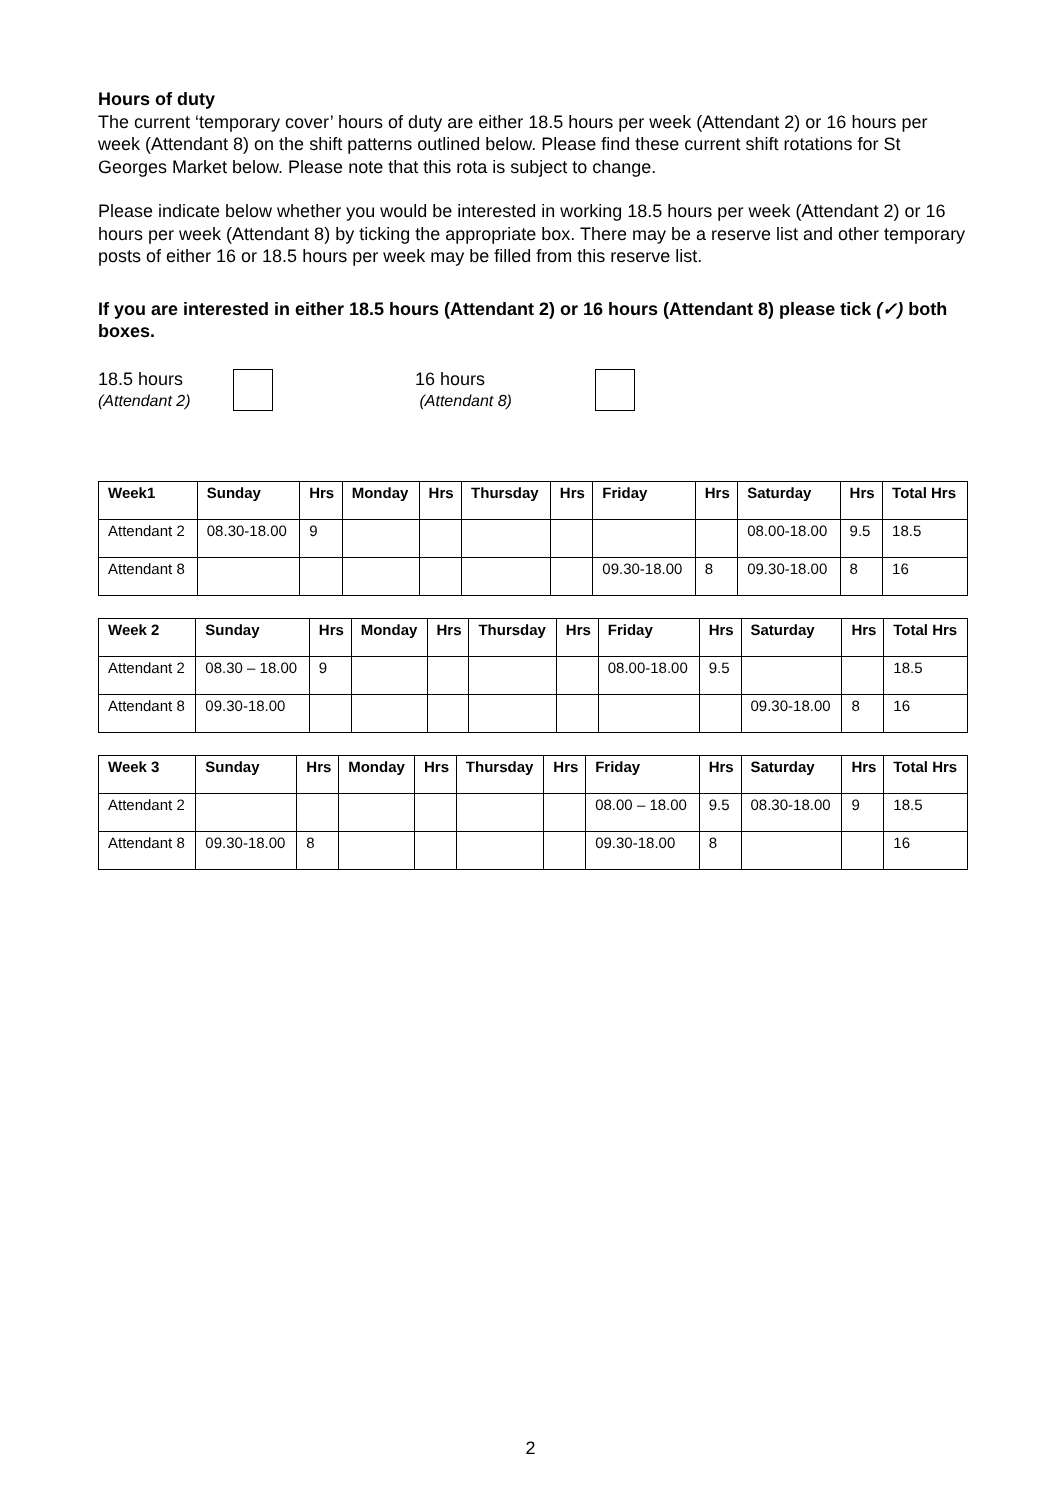Hours of duty
The current ‘temporary cover’ hours of duty are either 18.5 hours per week (Attendant 2) or 16 hours per week (Attendant 8) on the shift patterns outlined below. Please find these current shift rotations for St Georges Market below. Please note that this rota is subject to change.
Please indicate below whether you would be interested in working 18.5 hours per week (Attendant 2) or 16 hours per week (Attendant 8) by ticking the appropriate box. There may be a reserve list and other temporary posts of either 16 or 18.5 hours per week may be filled from this reserve list.
If you are interested in either 18.5 hours (Attendant 2) or 16 hours (Attendant 8) please tick (✓) both boxes.
18.5 hours
(Attendant 2)
16 hours
(Attendant 8)
| Week1 | Sunday | Hrs | Monday | Hrs | Thursday | Hrs | Friday | Hrs | Saturday | Hrs | Total Hrs |
| --- | --- | --- | --- | --- | --- | --- | --- | --- | --- | --- | --- |
| Attendant 2 | 08.30-18.00 | 9 | | | | | | | 08.00-18.00 | 9.5 | 18.5 |
| Attendant 8 | | | | | | | 09.30-18.00 | 8 | 09.30-18.00 | 8 | 16 |
| Week 2 | Sunday | Hrs | Monday | Hrs | Thursday | Hrs | Friday | Hrs | Saturday | Hrs | Total Hrs |
| --- | --- | --- | --- | --- | --- | --- | --- | --- | --- | --- | --- |
| Attendant 2 | 08.30 – 18.00 | 9 | | | | | 08.00-18.00 | 9.5 | | | 18.5 |
| Attendant 8 | 09.30-18.00 | | | | | | | | 09.30-18.00 | 8 | 16 |
| Week 3 | Sunday | Hrs | Monday | Hrs | Thursday | Hrs | Friday | Hrs | Saturday | Hrs | Total Hrs |
| --- | --- | --- | --- | --- | --- | --- | --- | --- | --- | --- | --- |
| Attendant 2 | | | | | | | 08.00 – 18.00 | 9.5 | 08.30-18.00 | 9 | 18.5 |
| Attendant 8 | 09.30-18.00 | 8 | | | | | 09.30-18.00 | 8 | | | 16 |
2